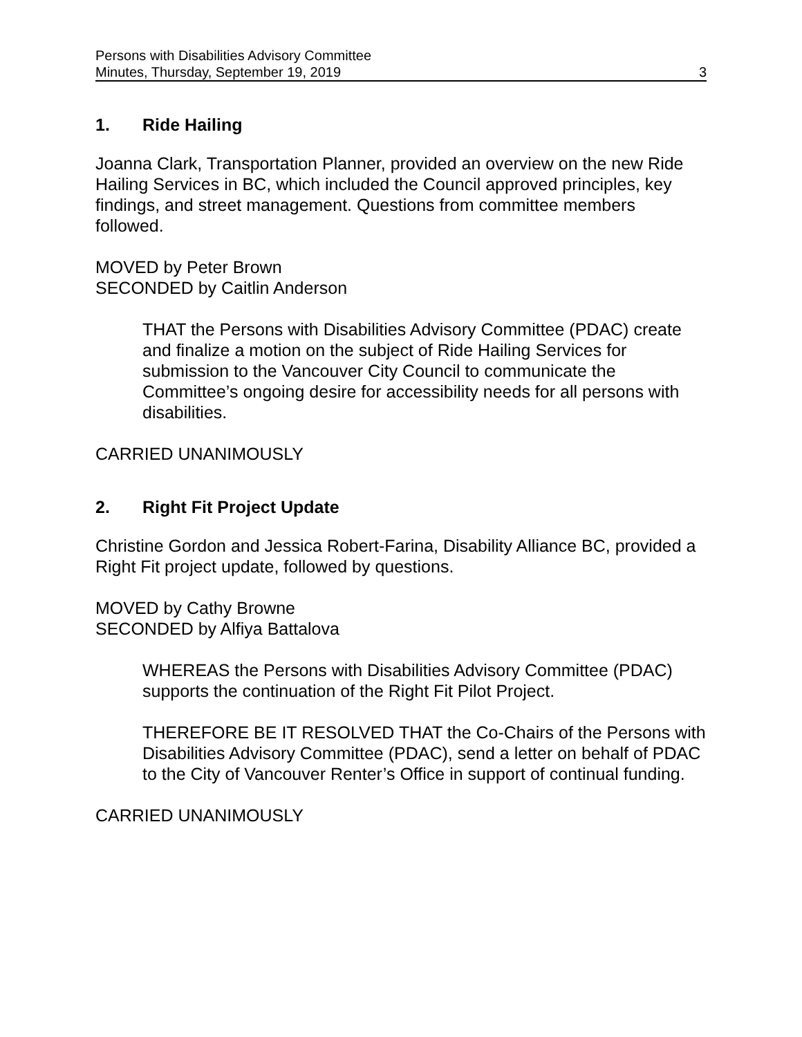Persons with Disabilities Advisory Committee
Minutes, Thursday, September 19, 2019
3
1. Ride Hailing
Joanna Clark, Transportation Planner, provided an overview on the new Ride Hailing Services in BC, which included the Council approved principles, key findings, and street management. Questions from committee members followed.
MOVED by Peter Brown
SECONDED by Caitlin Anderson
THAT the Persons with Disabilities Advisory Committee (PDAC) create and finalize a motion on the subject of Ride Hailing Services for submission to the Vancouver City Council to communicate the Committee’s ongoing desire for accessibility needs for all persons with disabilities.
CARRIED UNANIMOUSLY
2. Right Fit Project Update
Christine Gordon and Jessica Robert-Farina, Disability Alliance BC, provided a Right Fit project update, followed by questions.
MOVED by Cathy Browne
SECONDED by Alfiya Battalova
WHEREAS the Persons with Disabilities Advisory Committee (PDAC) supports the continuation of the Right Fit Pilot Project.
THEREFORE BE IT RESOLVED THAT the Co-Chairs of the Persons with Disabilities Advisory Committee (PDAC), send a letter on behalf of PDAC to the City of Vancouver Renter’s Office in support of continual funding.
CARRIED UNANIMOUSLY